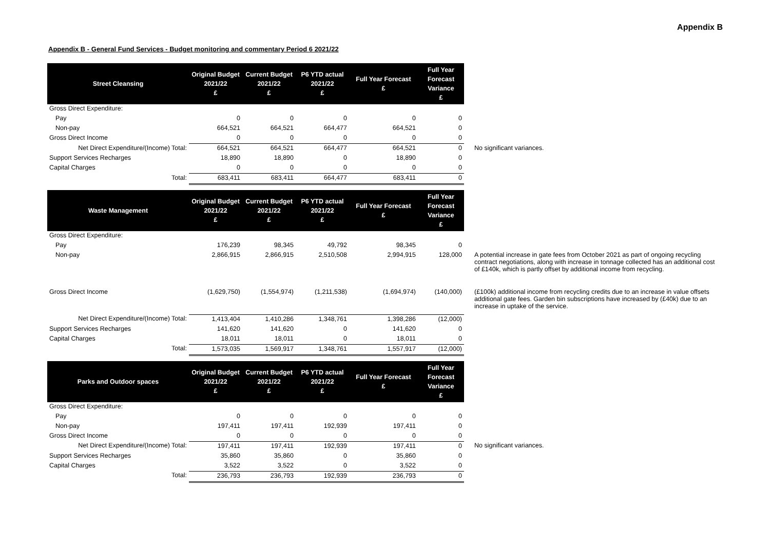Appendix B
Appendix B - General Fund Services - Budget monitoring and commentary Period 6 2021/22
| Street Cleansing | Original Budget 2021/22 £ | Current Budget 2021/22 £ | P6 YTD actual 2021/22 £ | Full Year Forecast £ | Full Year Forecast Variance £ | |
| Gross Direct Expenditure: | | | | | | |
| Pay | 0 | 0 | 0 | 0 | 0 | |
| Non-pay | 664,521 | 664,521 | 664,477 | 664,521 | 0 | |
| Gross Direct Income | 0 | 0 | 0 | 0 | 0 | |
| Net Direct Expenditure/(Income) Total: | 664,521 | 664,521 | 664,477 | 664,521 | 0 | No significant variances. |
| Support Services Recharges | 18,890 | 18,890 | 0 | 18,890 | 0 | |
| Capital Charges | 0 | 0 | 0 | 0 | 0 | |
| Total: | 683,411 | 683,411 | 664,477 | 683,411 | 0 | |
| Waste Management | Original Budget 2021/22 £ | Current Budget 2021/22 £ | P6 YTD actual 2021/22 £ | Full Year Forecast £ | Full Year Forecast Variance £ | |
| Gross Direct Expenditure: | | | | | | |
| Pay | 176,239 | 98,345 | 49,792 | 98,345 | 0 | |
| Non-pay | 2,866,915 | 2,866,915 | 2,510,508 | 2,994,915 | 128,000 | A potential increase in gate fees from October 2021 as part of ongoing recycling contract negotiations, along with increase in tonnage collected has an additional cost of £140k, which is partly offset by additional income from recycling. |
| Gross Direct Income | (1,629,750) | (1,554,974) | (1,211,538) | (1,694,974) | (140,000) | (£100k) additional income from recycling credits due to an increase in value offsets additional gate fees. Garden bin subscriptions have increased by (£40k) due to an increase in uptake of the service. |
| Net Direct Expenditure/(Income) Total: | 1,413,404 | 1,410,286 | 1,348,761 | 1,398,286 | (12,000) | |
| Support Services Recharges | 141,620 | 141,620 | 0 | 141,620 | 0 | |
| Capital Charges | 18,011 | 18,011 | 0 | 18,011 | 0 | |
| Total: | 1,573,035 | 1,569,917 | 1,348,761 | 1,557,917 | (12,000) | |
| Parks and Outdoor spaces | Original Budget 2021/22 £ | Current Budget 2021/22 £ | P6 YTD actual 2021/22 £ | Full Year Forecast £ | Full Year Forecast Variance £ | |
| Gross Direct Expenditure: | | | | | | |
| Pay | 0 | 0 | 0 | 0 | 0 | |
| Non-pay | 197,411 | 197,411 | 192,939 | 197,411 | 0 | |
| Gross Direct Income | 0 | 0 | 0 | 0 | 0 | |
| Net Direct Expenditure/(Income) Total: | 197,411 | 197,411 | 192,939 | 197,411 | 0 | No significant variances. |
| Support Services Recharges | 35,860 | 35,860 | 0 | 35,860 | 0 | |
| Capital Charges | 3,522 | 3,522 | 0 | 3,522 | 0 | |
| Total: | 236,793 | 236,793 | 192,939 | 236,793 | 0 | |